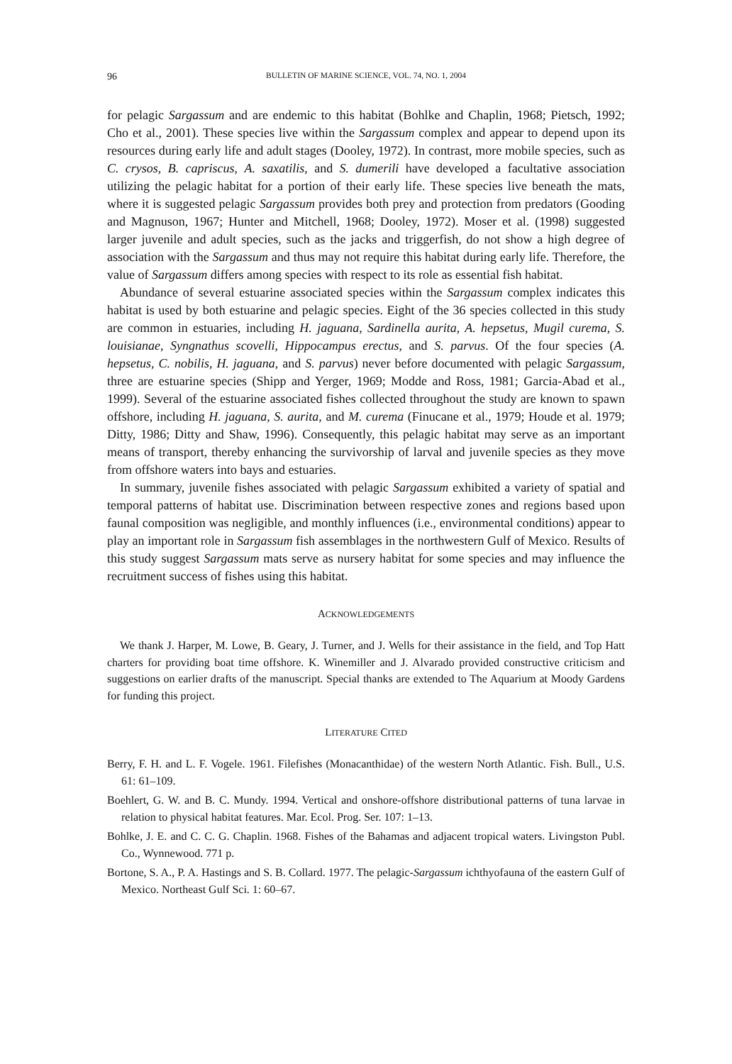96 BULLETIN OF MARINE SCIENCE, VOL. 74, NO. 1, 2004
for pelagic Sargassum and are endemic to this habitat (Bohlke and Chaplin, 1968; Pietsch, 1992; Cho et al., 2001). These species live within the Sargassum complex and appear to depend upon its resources during early life and adult stages (Dooley, 1972). In contrast, more mobile species, such as C. crysos, B. capriscus, A. saxatilis, and S. dumerili have developed a facultative association utilizing the pelagic habitat for a portion of their early life. These species live beneath the mats, where it is suggested pelagic Sargassum provides both prey and protection from predators (Gooding and Magnuson, 1967; Hunter and Mitchell, 1968; Dooley, 1972). Moser et al. (1998) suggested larger juvenile and adult species, such as the jacks and triggerfish, do not show a high degree of association with the Sargassum and thus may not require this habitat during early life. Therefore, the value of Sargassum differs among species with respect to its role as essential fish habitat.
Abundance of several estuarine associated species within the Sargassum complex indicates this habitat is used by both estuarine and pelagic species. Eight of the 36 species collected in this study are common in estuaries, including H. jaguana, Sardinella aurita, A. hepsetus, Mugil curema, S. louisianae, Syngnathus scovelli, Hippocampus erectus, and S. parvus. Of the four species (A. hepsetus, C. nobilis, H. jaguana, and S. parvus) never before documented with pelagic Sargassum, three are estuarine species (Shipp and Yerger, 1969; Modde and Ross, 1981; Garcia-Abad et al., 1999). Several of the estuarine associated fishes collected throughout the study are known to spawn offshore, including H. jaguana, S. aurita, and M. curema (Finucane et al., 1979; Houde et al. 1979; Ditty, 1986; Ditty and Shaw, 1996). Consequently, this pelagic habitat may serve as an important means of transport, thereby enhancing the survivorship of larval and juvenile species as they move from offshore waters into bays and estuaries.
In summary, juvenile fishes associated with pelagic Sargassum exhibited a variety of spatial and temporal patterns of habitat use. Discrimination between respective zones and regions based upon faunal composition was negligible, and monthly influences (i.e., environmental conditions) appear to play an important role in Sargassum fish assemblages in the northwestern Gulf of Mexico. Results of this study suggest Sargassum mats serve as nursery habitat for some species and may influence the recruitment success of fishes using this habitat.
ACKNOWLEDGEMENTS
We thank J. Harper, M. Lowe, B. Geary, J. Turner, and J. Wells for their assistance in the field, and Top Hatt charters for providing boat time offshore. K. Winemiller and J. Alvarado provided constructive criticism and suggestions on earlier drafts of the manuscript. Special thanks are extended to The Aquarium at Moody Gardens for funding this project.
LITERATURE CITED
Berry, F. H. and L. F. Vogele. 1961. Filefishes (Monacanthidae) of the western North Atlantic. Fish. Bull., U.S. 61: 61–109.
Boehlert, G. W. and B. C. Mundy. 1994. Vertical and onshore-offshore distributional patterns of tuna larvae in relation to physical habitat features. Mar. Ecol. Prog. Ser. 107: 1–13.
Bohlke, J. E. and C. C. G. Chaplin. 1968. Fishes of the Bahamas and adjacent tropical waters. Livingston Publ. Co., Wynnewood. 771 p.
Bortone, S. A., P. A. Hastings and S. B. Collard. 1977. The pelagic-Sargassum ichthyofauna of the eastern Gulf of Mexico. Northeast Gulf Sci. 1: 60–67.